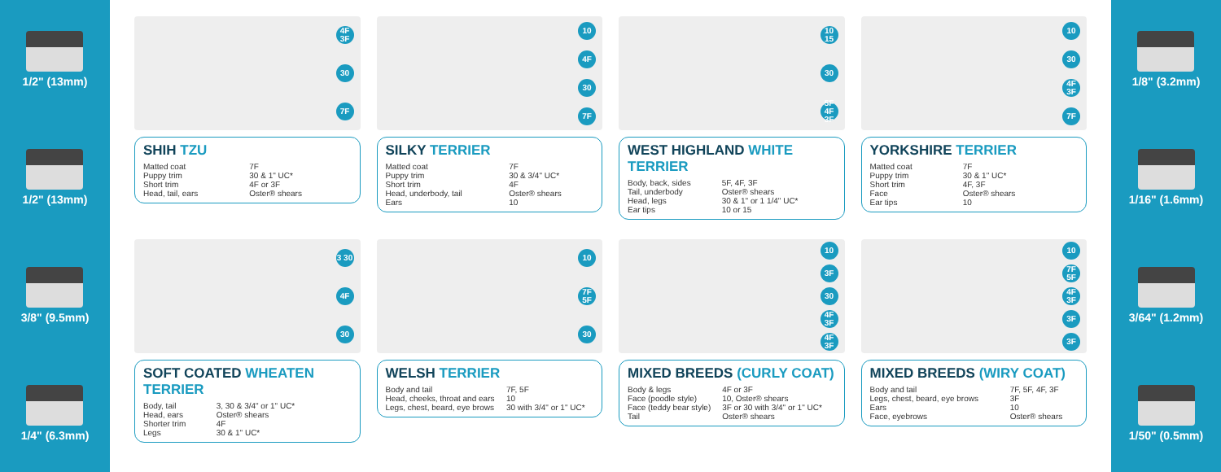1/2" (13mm)
1/2" (13mm)
3/8" (9.5mm)
1/4" (6.3mm)
4F 3F
30
7F
SHIH TZU
| Matted coat | 7F |
| Puppy trim | 30 & 1" UC* |
| Short trim | 4F or 3F |
| Head, tail, ears | Oster® shears |
10
4F
30
7F
SILKY TERRIER
| Matted coat | 7F |
| Puppy trim | 30 & 3/4" UC* |
| Short trim | 4F |
| Head, underbody, tail | Oster® shears |
| Ears | 10 |
10 15
30
5F 4F 3F
WEST HIGHLAND WHITE TERRIER
| Body, back, sides | 5F, 4F, 3F |
| Tail, underbody | Oster® shears |
| Head, legs | 30 & 1" or 1 1/4" UC* |
| Ear tips | 10 or 15 |
10
30
4F 3F
7F
YORKSHIRE TERRIER
| Matted coat | 7F |
| Puppy trim | 30 & 1" UC* |
| Short trim | 4F, 3F |
| Face | Oster® shears |
| Ear tips | 10 |
3 30
4F
30
SOFT COATED WHEATEN TERRIER
| Body, tail | 3, 30 & 3/4" or 1" UC* |
| Head, ears | Oster® shears |
| Shorter trim | 4F |
| Legs | 30 & 1" UC* |
10
7F 5F
30
WELSH TERRIER
| Body and tail | 7F, 5F |
| Head, cheeks, throat and ears | 10 |
| Legs, chest, beard, eye brows | 30 with 3/4" or 1" UC* |
10
3F
30
4F 3F
4F 3F
MIXED BREEDS (CURLY COAT)
| Body & legs | 4F or 3F |
| Face (poodle style) | 10, Oster® shears |
| Face (teddy bear style) | 3F or 30 with 3/4" or 1" UC* |
| Tail | Oster® shears |
10
7F 5F
4F 3F
3F
3F
MIXED BREEDS (WIRY COAT)
| Body and tail | 7F, 5F, 4F, 3F |
| Legs, chest, beard, eye brows | 3F |
| Ears | 10 |
| Face, eyebrows | Oster® shears |
1/8" (3.2mm)
1/16" (1.6mm)
3/64" (1.2mm)
1/50" (0.5mm)